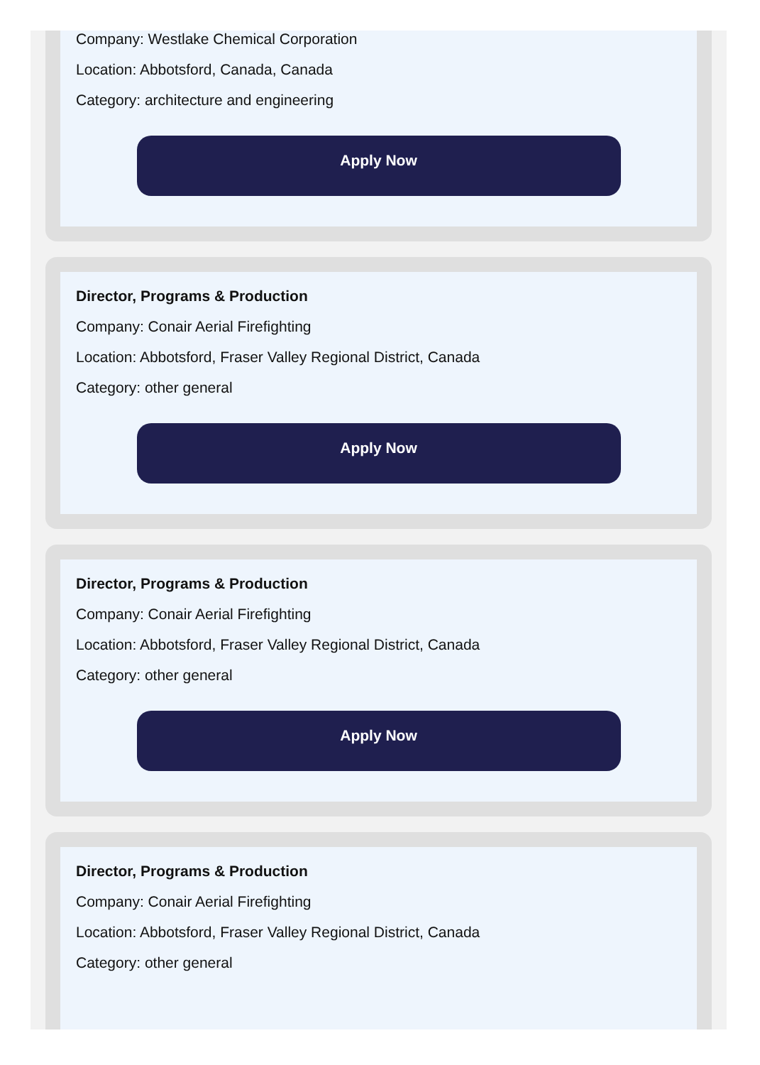Company: Westlake Chemical Corporation
Location: Abbotsford, Canada, Canada
Category: architecture and engineering
Apply Now
Director, Programs & Production
Company: Conair Aerial Firefighting
Location: Abbotsford, Fraser Valley Regional District, Canada
Category: other general
Apply Now
Director, Programs & Production
Company: Conair Aerial Firefighting
Location: Abbotsford, Fraser Valley Regional District, Canada
Category: other general
Apply Now
Director, Programs & Production
Company: Conair Aerial Firefighting
Location: Abbotsford, Fraser Valley Regional District, Canada
Category: other general